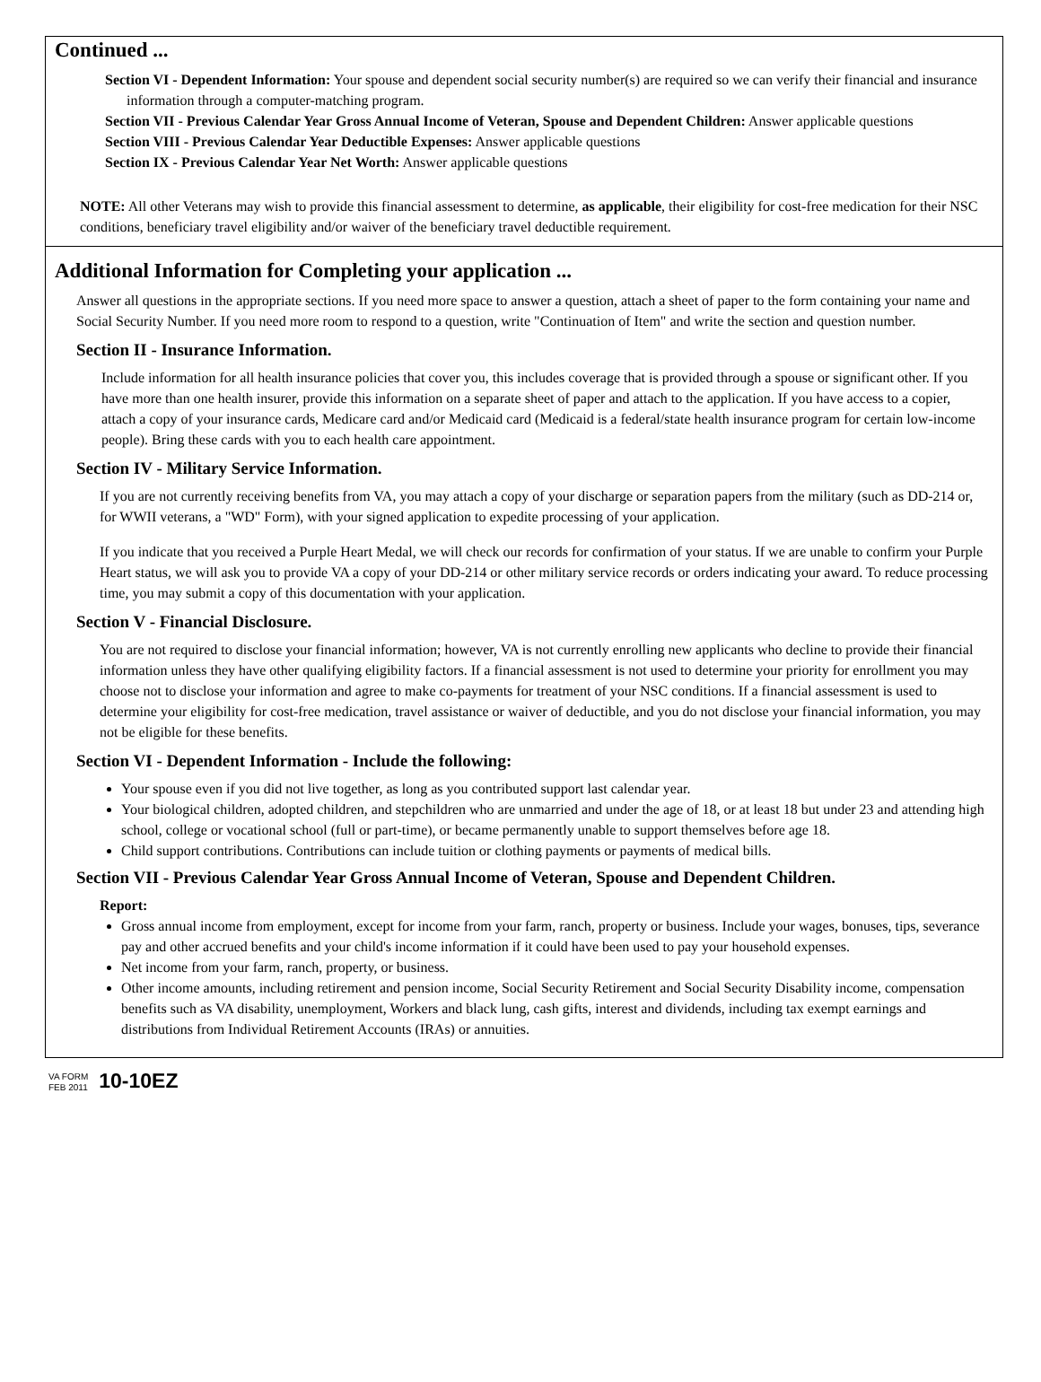Continued ...
Section VI - Dependent Information: Your spouse and dependent social security number(s) are required so we can verify their financial and insurance information through a computer-matching program.
Section VII - Previous Calendar Year Gross Annual Income of Veteran, Spouse and Dependent Children: Answer applicable questions
Section VIII - Previous Calendar Year Deductible Expenses: Answer applicable questions
Section IX - Previous Calendar Year Net Worth: Answer applicable questions
NOTE: All other Veterans may wish to provide this financial assessment to determine, as applicable, their eligibility for cost-free medication for their NSC conditions, beneficiary travel eligibility and/or waiver of the beneficiary travel deductible requirement.
Additional Information for Completing your application ...
Answer all questions in the appropriate sections. If you need more space to answer a question, attach a sheet of paper to the form containing your name and Social Security Number. If you need more room to respond to a question, write "Continuation of Item" and write the section and question number.
Section II - Insurance Information.
Include information for all health insurance policies that cover you, this includes coverage that is provided through a spouse or significant other. If you have more than one health insurer, provide this information on a separate sheet of paper and attach to the application. If you have access to a copier, attach a copy of your insurance cards, Medicare card and/or Medicaid card (Medicaid is a federal/state health insurance program for certain low-income people). Bring these cards with you to each health care appointment.
Section IV - Military Service Information.
If you are not currently receiving benefits from VA, you may attach a copy of your discharge or separation papers from the military (such as DD-214 or, for WWII veterans, a "WD" Form), with your signed application to expedite processing of your application.
If you indicate that you received a Purple Heart Medal, we will check our records for confirmation of your status. If we are unable to confirm your Purple Heart status, we will ask you to provide VA a copy of your DD-214 or other military service records or orders indicating your award. To reduce processing time, you may submit a copy of this documentation with your application.
Section V - Financial Disclosure.
You are not required to disclose your financial information; however, VA is not currently enrolling new applicants who decline to provide their financial information unless they have other qualifying eligibility factors. If a financial assessment is not used to determine your priority for enrollment you may choose not to disclose your information and agree to make co-payments for treatment of your NSC conditions. If a financial assessment is used to determine your eligibility for cost-free medication, travel assistance or waiver of deductible, and you do not disclose your financial information, you may not be eligible for these benefits.
Section VI - Dependent Information - Include the following:
Your spouse even if you did not live together, as long as you contributed support last calendar year.
Your biological children, adopted children, and stepchildren who are unmarried and under the age of 18, or at least 18 but under 23 and attending high school, college or vocational school (full or part-time), or became permanently unable to support themselves before age 18.
Child support contributions. Contributions can include tuition or clothing payments or payments of medical bills.
Section VII - Previous Calendar Year Gross Annual Income of Veteran, Spouse and Dependent Children.
Report:
Gross annual income from employment, except for income from your farm, ranch, property or business. Include your wages, bonuses, tips, severance pay and other accrued benefits and your child's income information if it could have been used to pay your household expenses.
Net income from your farm, ranch, property, or business.
Other income amounts, including retirement and pension income, Social Security Retirement and Social Security Disability income, compensation benefits such as VA disability, unemployment, Workers and black lung, cash gifts, interest and dividends, including tax exempt earnings and distributions from Individual Retirement Accounts (IRAs) or annuities.
VA FORM
FEB 2011
10-10EZ